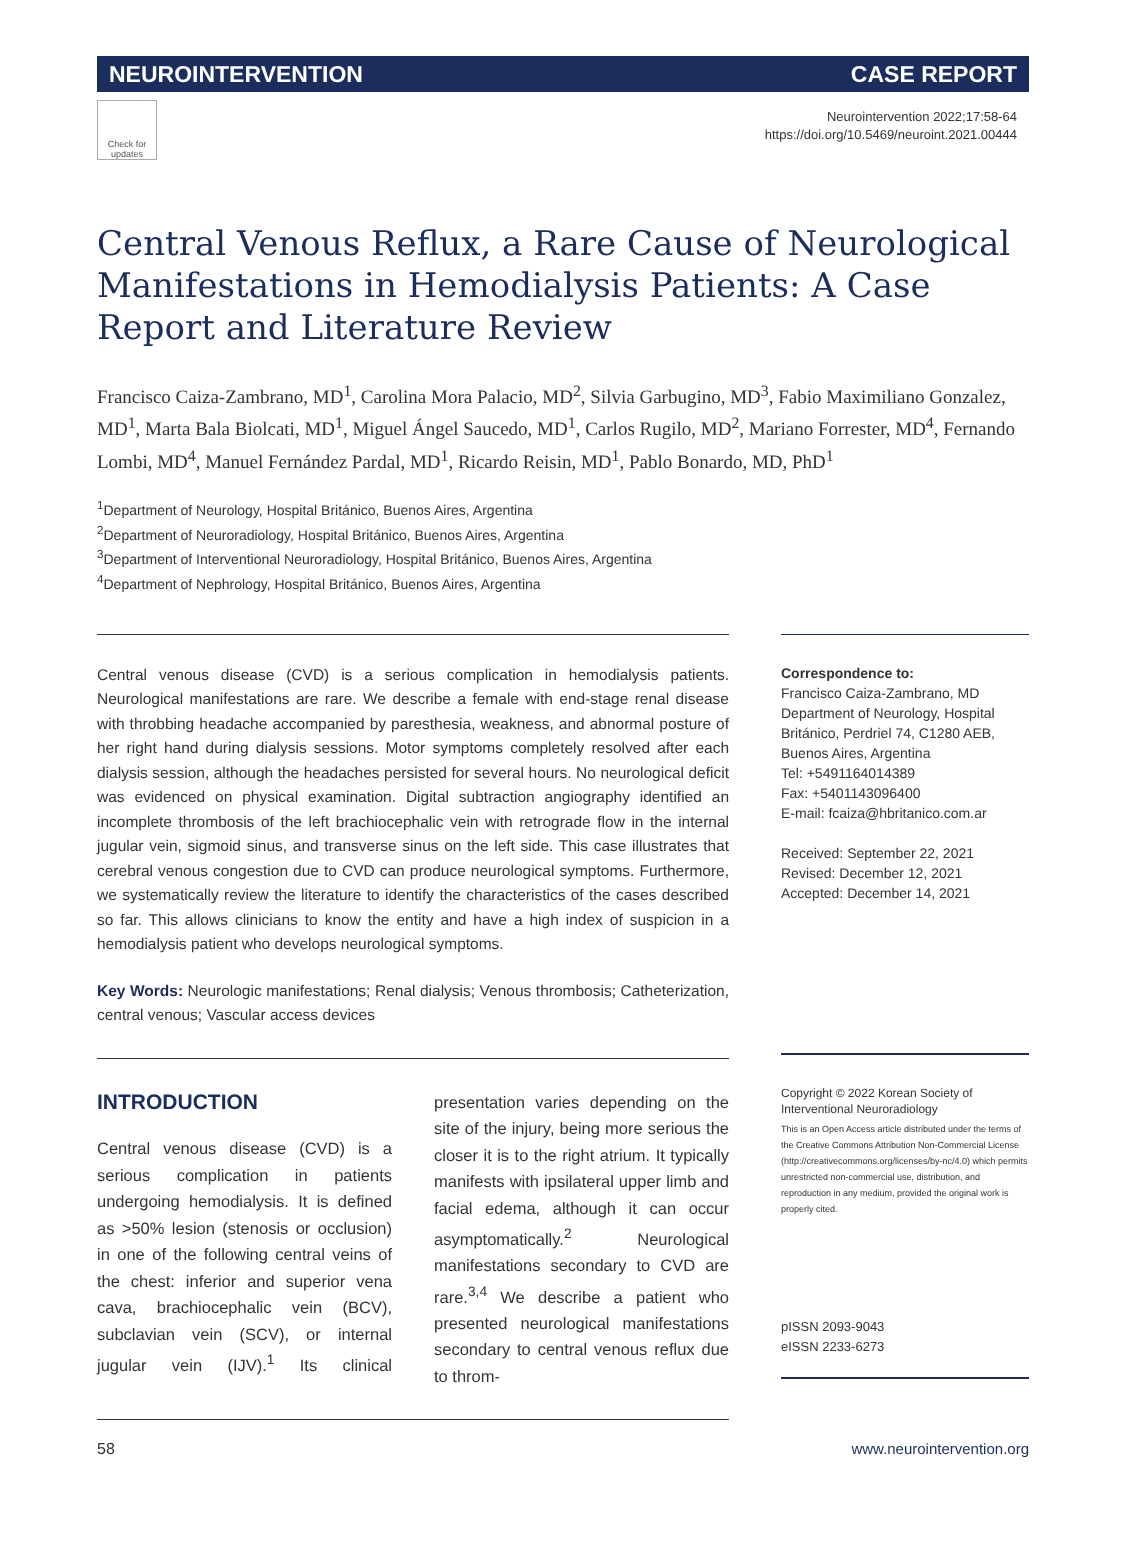NEUROINTERVENTION CASE REPORT
Check for updates
Neurointervention 2022;17:58-64
https://doi.org/10.5469/neuroint.2021.00444
Central Venous Reflux, a Rare Cause of Neurological Manifestations in Hemodialysis Patients: A Case Report and Literature Review
Francisco Caiza-Zambrano, MD<sup>1</sup>, Carolina Mora Palacio, MD<sup>2</sup>, Silvia Garbugino, MD<sup>3</sup>, Fabio Maximiliano Gonzalez, MD<sup>1</sup>, Marta Bala Biolcati, MD<sup>1</sup>, Miguel Ángel Saucedo, MD<sup>1</sup>, Carlos Rugilo, MD<sup>2</sup>, Mariano Forrester, MD<sup>4</sup>, Fernando Lombi, MD<sup>4</sup>, Manuel Fernández Pardal, MD<sup>1</sup>, Ricardo Reisin, MD<sup>1</sup>, Pablo Bonardo, MD, PhD<sup>1</sup>
<sup>1</sup> Department of Neurology, Hospital Británico, Buenos Aires, Argentina
<sup>2</sup> Department of Neuroradiology, Hospital Británico, Buenos Aires, Argentina
<sup>3</sup> Department of Interventional Neuroradiology, Hospital Británico, Buenos Aires, Argentina
<sup>4</sup> Department of Nephrology, Hospital Británico, Buenos Aires, Argentina
Central venous disease (CVD) is a serious complication in hemodialysis patients. Neurological manifestations are rare. We describe a female with end-stage renal disease with throbbing headache accompanied by paresthesia, weakness, and abnormal posture of her right hand during dialysis sessions. Motor symptoms completely resolved after each dialysis session, although the headaches persisted for several hours. No neurological deficit was evidenced on physical examination. Digital subtraction angiography identified an incomplete thrombosis of the left brachiocephalic vein with retrograde flow in the internal jugular vein, sigmoid sinus, and transverse sinus on the left side. This case illustrates that cerebral venous congestion due to CVD can produce neurological symptoms. Furthermore, we systematically review the literature to identify the characteristics of the cases described so far. This allows clinicians to know the entity and have a high index of suspicion in a hemodialysis patient who develops neurological symptoms.
Key Words: Neurologic manifestations; Renal dialysis; Venous thrombosis; Catheterization, central venous; Vascular access devices
INTRODUCTION
Central venous disease (CVD) is a serious complication in patients undergoing hemodialysis. It is defined as >50% lesion (stenosis or occlusion) in one of the following central veins of the chest: inferior and superior vena cava, brachiocephalic vein (BCV), subclavian vein (SCV), or internal jugular vein (IJV).<sup>1</sup> Its clinical presentation varies depending on the site of the injury, being more serious the closer it is to the right atrium. It typically manifests with ipsilateral upper limb and facial edema, although it can occur asymptomatically.<sup>2</sup> Neurological manifestations secondary to CVD are rare.<sup>3,4</sup> We describe a patient who presented neurological manifestations secondary to central venous reflux due to throm-
Correspondence to:
Francisco Caiza-Zambrano, MD
Department of Neurology, Hospital Británico, Perdriel 74, C1280 AEB, Buenos Aires, Argentina
Tel: +5491164014389
Fax: +5401143096400
E-mail: fcaiza@hbritanico.com.ar
Received: September 22, 2021
Revised: December 12, 2021
Accepted: December 14, 2021
Copyright © 2022 Korean Society of Interventional Neuroradiology
This is an Open Access article distributed under the terms of the Creative Commons Attribution Non-Commercial License (http://creativecommons.org/licenses/by-nc/4.0) which permits unrestricted non-commercial use, distribution, and reproduction in any medium, provided the original work is properly cited.
pISSN 2093-9043
eISSN 2233-6273
58 www.neurointervention.org